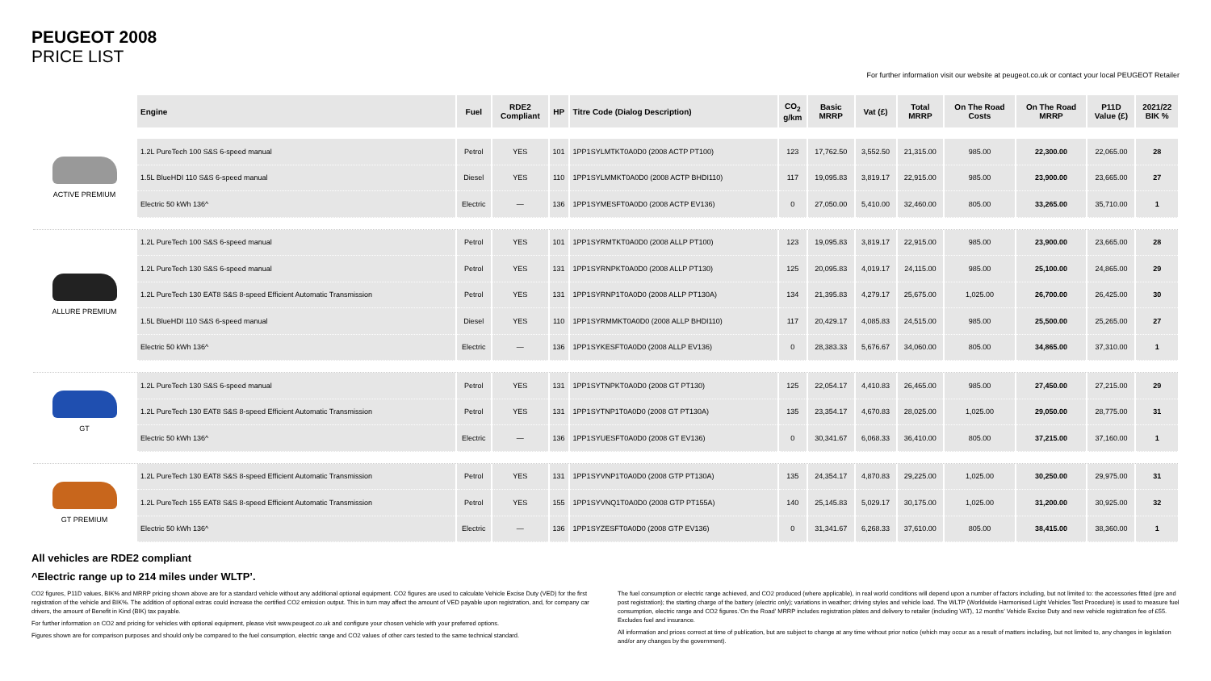PEUGEOT 2008
PRICE LIST
For further information visit our website at peugeot.co.uk or contact your local PEUGEOT Retailer
| | Engine | Fuel | RDE2 Compliant | HP | Titre Code (Dialog Description) | CO<sub>2</sub> g/km | Basic MRRP | Vat (£) | Total MRRP | On The Road Costs | On The Road MRRP | P11D Value (£) | 2021/22 BIK % |
| --- | --- | --- | --- | --- | --- | --- | --- | --- | --- | --- | --- | --- | --- |
| ACTIVE PREMIUM | 1.2L PureTech 100 S&S 6-speed manual | Petrol | YES | 101 | 1PP1SYLMTKT0A0D0 (2008 ACTP PT100) | 123 | 17,762.50 | 3,552.50 | 21,315.00 | 985.00 | 22,300.00 | 22,065.00 | 28 |
| | 1.5L BlueHDI 110 S&S 6-speed manual | Diesel | YES | 110 | 1PP1SYLMMKT0A0D0 (2008 ACTP BHDI110) | 117 | 19,095.83 | 3,819.17 | 22,915.00 | 985.00 | 23,900.00 | 23,665.00 | 27 |
| | Electric 50 kWh 136^ | Electric | — | 136 | 1PP1SYMESFT0A0D0 (2008 ACTP EV136) | 0 | 27,050.00 | 5,410.00 | 32,460.00 | 805.00 | 33,265.00 | 35,710.00 | 1 |
| ALLURE PREMIUM | 1.2L PureTech 100 S&S 6-speed manual | Petrol | YES | 101 | 1PP1SYRMTKT0A0D0 (2008 ALLP PT100) | 123 | 19,095.83 | 3,819.17 | 22,915.00 | 985.00 | 23,900.00 | 23,665.00 | 28 |
| | 1.2L PureTech 130 S&S 6-speed manual | Petrol | YES | 131 | 1PP1SYRNPKT0A0D0 (2008 ALLP PT130) | 125 | 20,095.83 | 4,019.17 | 24,115.00 | 985.00 | 25,100.00 | 24,865.00 | 29 |
| | 1.2L PureTech 130 EAT8 S&S 8-speed Efficient Automatic Transmission | Petrol | YES | 131 | 1PP1SYRNP1T0A0D0 (2008 ALLP PT130A) | 134 | 21,395.83 | 4,279.17 | 25,675.00 | 1,025.00 | 26,700.00 | 26,425.00 | 30 |
| | 1.5L BlueHDI 110 S&S 6-speed manual | Diesel | YES | 110 | 1PP1SYRMMKT0A0D0 (2008 ALLP BHDI110) | 117 | 20,429.17 | 4,085.83 | 24,515.00 | 985.00 | 25,500.00 | 25,265.00 | 27 |
| | Electric 50 kWh 136^ | Electric | — | 136 | 1PP1SYKESFT0A0D0 (2008 ALLP EV136) | 0 | 28,383.33 | 5,676.67 | 34,060.00 | 805.00 | 34,865.00 | 37,310.00 | 1 |
| GT | 1.2L PureTech 130 S&S 6-speed manual | Petrol | YES | 131 | 1PP1SYTNPKT0A0D0 (2008 GT PT130) | 125 | 22,054.17 | 4,410.83 | 26,465.00 | 985.00 | 27,450.00 | 27,215.00 | 29 |
| | 1.2L PureTech 130 EAT8 S&S 8-speed Efficient Automatic Transmission | Petrol | YES | 131 | 1PP1SYTNP1T0A0D0 (2008 GT PT130A) | 135 | 23,354.17 | 4,670.83 | 28,025.00 | 1,025.00 | 29,050.00 | 28,775.00 | 31 |
| | Electric 50 kWh 136^ | Electric | — | 136 | 1PP1SYUESFT0A0D0 (2008 GT EV136) | 0 | 30,341.67 | 6,068.33 | 36,410.00 | 805.00 | 37,215.00 | 37,160.00 | 1 |
| GT PREMIUM | 1.2L PureTech 130 EAT8 S&S 8-speed Efficient Automatic Transmission | Petrol | YES | 131 | 1PP1SYVNP1T0A0D0 (2008 GTP PT130A) | 135 | 24,354.17 | 4,870.83 | 29,225.00 | 1,025.00 | 30,250.00 | 29,975.00 | 31 |
| | 1.2L PureTech 155 EAT8 S&S 8-speed Efficient Automatic Transmission | Petrol | YES | 155 | 1PP1SYVNQ1T0A0D0 (2008 GTP PT155A) | 140 | 25,145.83 | 5,029.17 | 30,175.00 | 1,025.00 | 31,200.00 | 30,925.00 | 32 |
| | Electric 50 kWh 136^ | Electric | — | 136 | 1PP1SYZESFT0A0D0 (2008 GTP EV136) | 0 | 31,341.67 | 6,268.33 | 37,610.00 | 805.00 | 38,415.00 | 38,360.00 | 1 |
All vehicles are RDE2 compliant
^Electric range up to 214 miles under WLTP’.
CO2 figures, P11D values, BIK% and MRRP pricing shown above are for a standard vehicle without any additional optional equipment. CO2 figures are used to calculate Vehicle Excise Duty (VED) for the first registration of the vehicle and BIK%. The addition of optional extras could increase the certified CO2 emission output. This in turn may affect the amount of VED payable upon registration, and, for company car drivers, the amount of Benefit in Kind (BIK) tax payable.
For further information on CO2 and pricing for vehicles with optional equipment, please visit www.peugeot.co.uk and configure your chosen vehicle with your preferred options.
Figures shown are for comparison purposes and should only be compared to the fuel consumption, electric range and CO2 values of other cars tested to the same technical standard.
The fuel consumption or electric range achieved, and CO2 produced (where applicable), in real world conditions will depend upon a number of factors including, but not limited to: the accessories fitted (pre and post registration); the starting charge of the battery (electric only); variations in weather; driving styles and vehicle load. The WLTP (Worldwide Harmonised Light Vehicles Test Procedure) is used to measure fuel consumption, electric range and CO2 figures.‘On the Road’ MRRP includes registration plates and delivery to retailer (including VAT), 12 months’ Vehicle Excise Duty and new vehicle registration fee of £55. Excludes fuel and insurance.
All information and prices correct at time of publication, but are subject to change at any time without prior notice (which may occur as a result of matters including, but not limited to, any changes in legislation and/or any changes by the government).